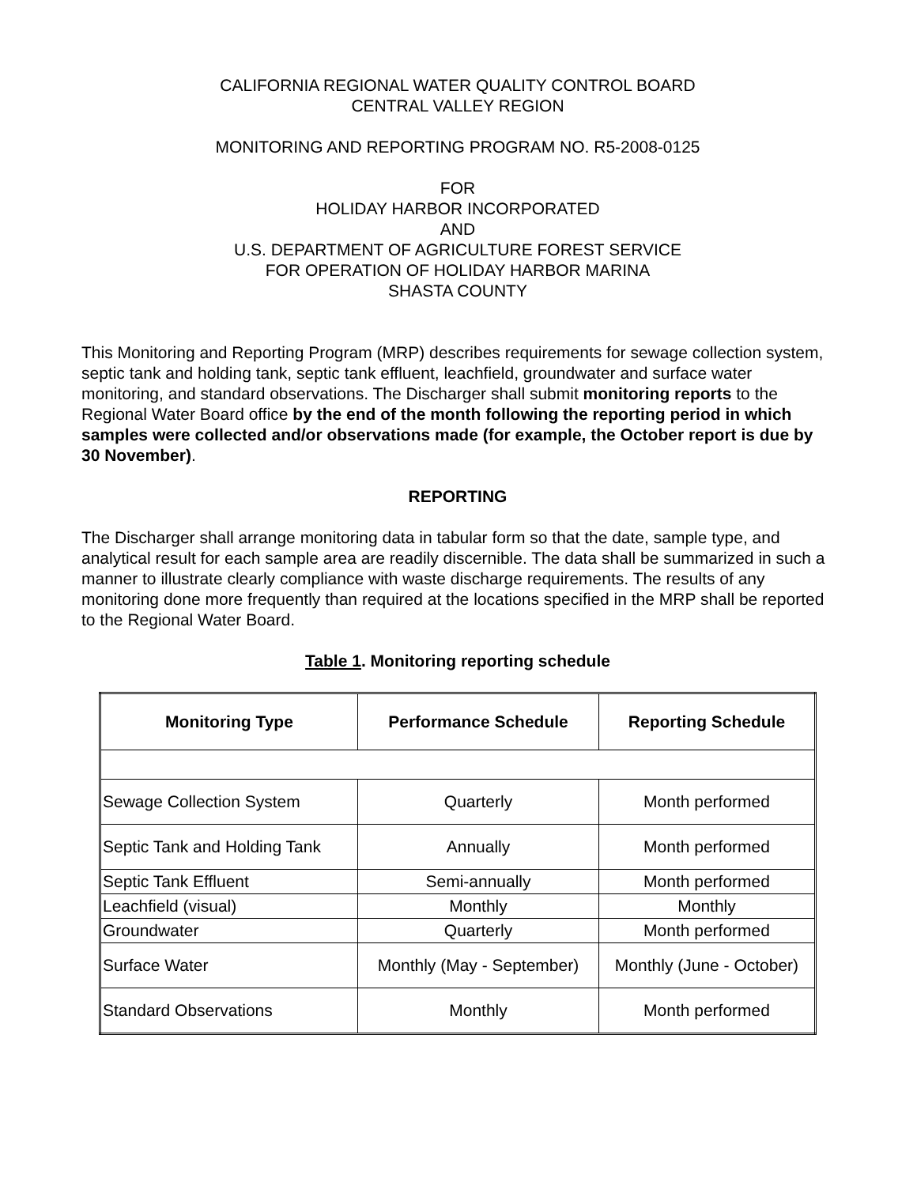CALIFORNIA REGIONAL WATER QUALITY CONTROL BOARD
CENTRAL VALLEY REGION
MONITORING AND REPORTING PROGRAM NO. R5-2008-0125
FOR
HOLIDAY HARBOR INCORPORATED
AND
U.S. DEPARTMENT OF AGRICULTURE FOREST SERVICE
FOR OPERATION OF HOLIDAY HARBOR MARINA
SHASTA COUNTY
This Monitoring and Reporting Program (MRP) describes requirements for sewage collection system, septic tank and holding tank, septic tank effluent, leachfield, groundwater and surface water monitoring, and standard observations. The Discharger shall submit monitoring reports to the Regional Water Board office by the end of the month following the reporting period in which samples were collected and/or observations made (for example, the October report is due by 30 November).
REPORTING
The Discharger shall arrange monitoring data in tabular form so that the date, sample type, and analytical result for each sample area are readily discernible. The data shall be summarized in such a manner to illustrate clearly compliance with waste discharge requirements. The results of any monitoring done more frequently than required at the locations specified in the MRP shall be reported to the Regional Water Board.
Table 1. Monitoring reporting schedule
| Monitoring Type | Performance Schedule | Reporting Schedule |
| --- | --- | --- |
| Sewage Collection System | Quarterly | Month performed |
| Septic Tank and Holding Tank | Annually | Month performed |
| Septic Tank Effluent | Semi-annually | Month performed |
| Leachfield (visual) | Monthly | Monthly |
| Groundwater | Quarterly | Month performed |
| Surface Water | Monthly (May - September) | Monthly (June - October) |
| Standard Observations | Monthly | Month performed |